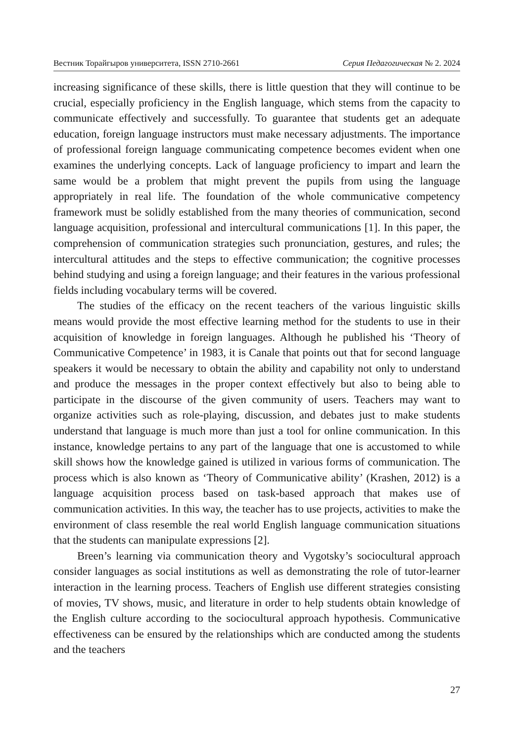Вестник Торайгыров университета, ISSN 2710-2661 Серия Педагогическая № 2. 2024
increasing significance of these skills, there is little question that they will continue to be crucial, especially proficiency in the English language, which stems from the capacity to communicate effectively and successfully. To guarantee that students get an adequate education, foreign language instructors must make necessary adjustments. The importance of professional foreign language communicating competence becomes evident when one examines the underlying concepts. Lack of language proficiency to impart and learn the same would be a problem that might prevent the pupils from using the language appropriately in real life. The foundation of the whole communicative competency framework must be solidly established from the many theories of communication, second language acquisition, professional and intercultural communications [1]. In this paper, the comprehension of communication strategies such pronunciation, gestures, and rules; the intercultural attitudes and the steps to effective communication; the cognitive processes behind studying and using a foreign language; and their features in the various professional fields including vocabulary terms will be covered.
The studies of the efficacy on the recent teachers of the various linguistic skills means would provide the most effective learning method for the students to use in their acquisition of knowledge in foreign languages. Although he published his ‘Theory of Communicative Competence’ in 1983, it is Canale that points out that for second language speakers it would be necessary to obtain the ability and capability not only to understand and produce the messages in the proper context effectively but also to being able to participate in the discourse of the given community of users. Teachers may want to organize activities such as role-playing, discussion, and debates just to make students understand that language is much more than just a tool for online communication. In this instance, knowledge pertains to any part of the language that one is accustomed to while skill shows how the knowledge gained is utilized in various forms of communication. The process which is also known as ‘Theory of Communicative ability’ (Krashen, 2012) is a language acquisition process based on task-based approach that makes use of communication activities. In this way, the teacher has to use projects, activities to make the environment of class resemble the real world English language communication situations that the students can manipulate expressions [2].
Breen’s learning via communication theory and Vygotsky’s sociocultural approach consider languages as social institutions as well as demonstrating the role of tutor-learner interaction in the learning process. Teachers of English use different strategies consisting of movies, TV shows, music, and literature in order to help students obtain knowledge of the English culture according to the sociocultural approach hypothesis. Communicative effectiveness can be ensured by the relationships which are conducted among the students and the teachers
27